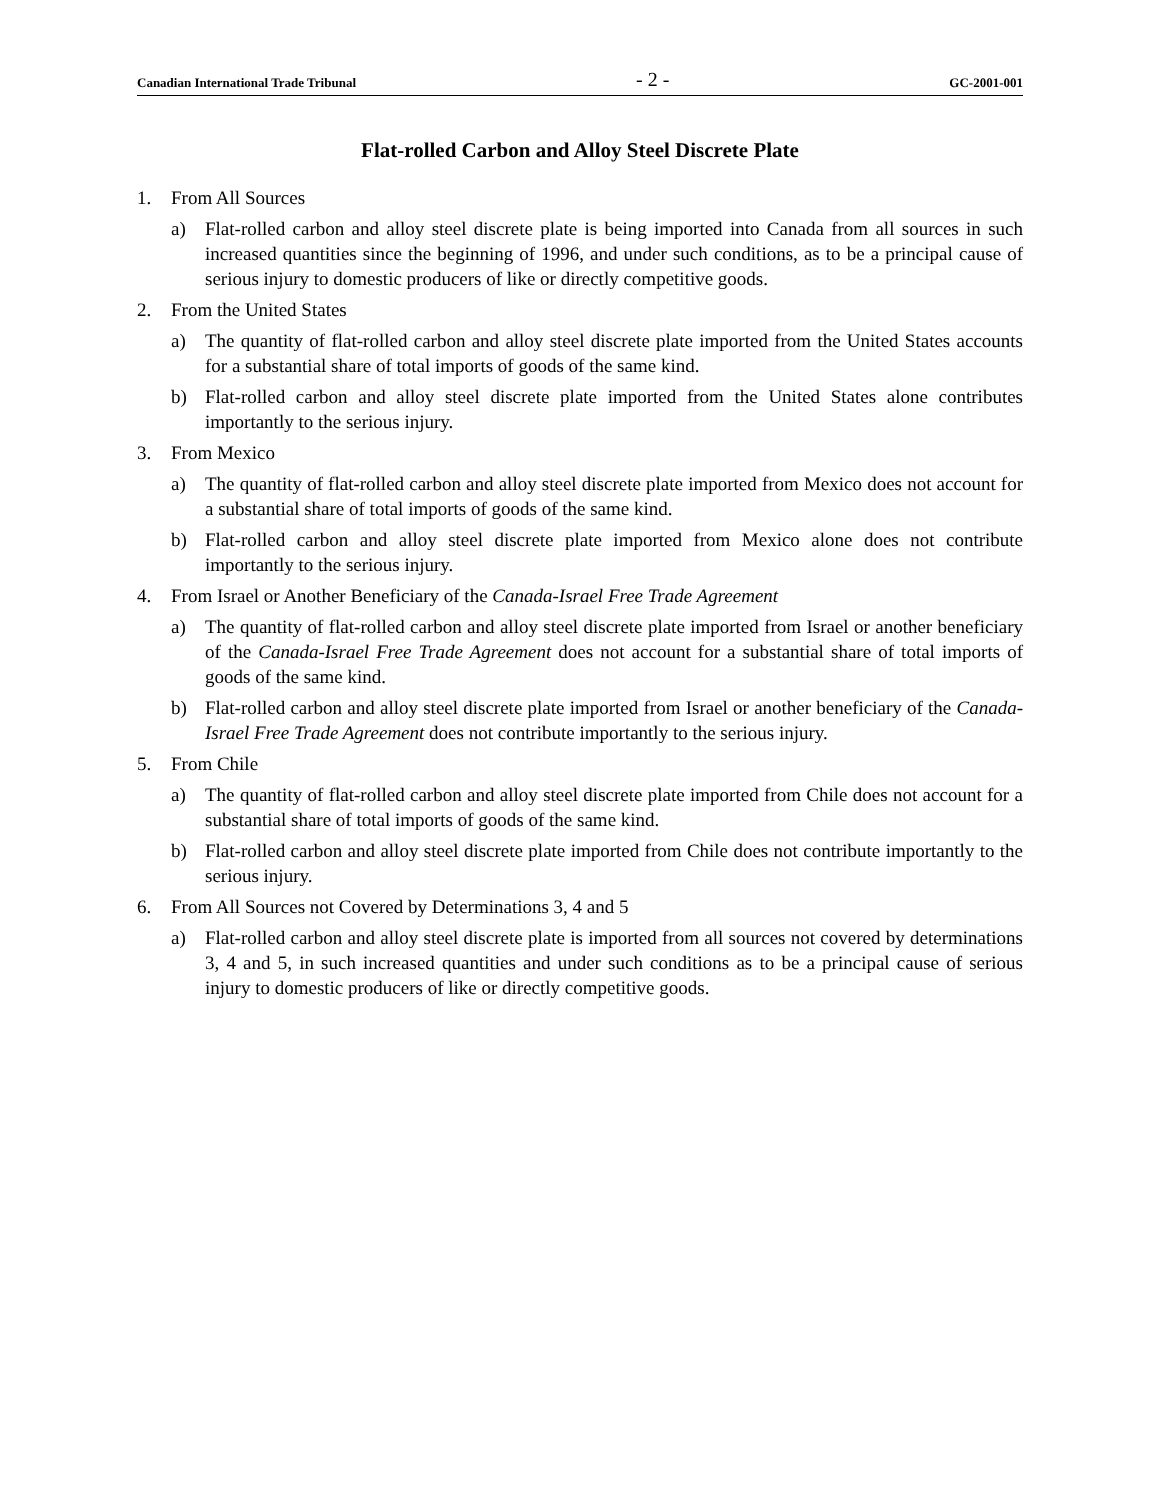Canadian International Trade Tribunal - 2 - GC-2001-001
Flat-rolled Carbon and Alloy Steel Discrete Plate
1. From All Sources
a) Flat-rolled carbon and alloy steel discrete plate is being imported into Canada from all sources in such increased quantities since the beginning of 1996, and under such conditions, as to be a principal cause of serious injury to domestic producers of like or directly competitive goods.
2. From the United States
a) The quantity of flat-rolled carbon and alloy steel discrete plate imported from the United States accounts for a substantial share of total imports of goods of the same kind.
b) Flat-rolled carbon and alloy steel discrete plate imported from the United States alone contributes importantly to the serious injury.
3. From Mexico
a) The quantity of flat-rolled carbon and alloy steel discrete plate imported from Mexico does not account for a substantial share of total imports of goods of the same kind.
b) Flat-rolled carbon and alloy steel discrete plate imported from Mexico alone does not contribute importantly to the serious injury.
4. From Israel or Another Beneficiary of the Canada-Israel Free Trade Agreement
a) The quantity of flat-rolled carbon and alloy steel discrete plate imported from Israel or another beneficiary of the Canada-Israel Free Trade Agreement does not account for a substantial share of total imports of goods of the same kind.
b) Flat-rolled carbon and alloy steel discrete plate imported from Israel or another beneficiary of the Canada-Israel Free Trade Agreement does not contribute importantly to the serious injury.
5. From Chile
a) The quantity of flat-rolled carbon and alloy steel discrete plate imported from Chile does not account for a substantial share of total imports of goods of the same kind.
b) Flat-rolled carbon and alloy steel discrete plate imported from Chile does not contribute importantly to the serious injury.
6. From All Sources not Covered by Determinations 3, 4 and 5
a) Flat-rolled carbon and alloy steel discrete plate is imported from all sources not covered by determinations 3, 4 and 5, in such increased quantities and under such conditions as to be a principal cause of serious injury to domestic producers of like or directly competitive goods.